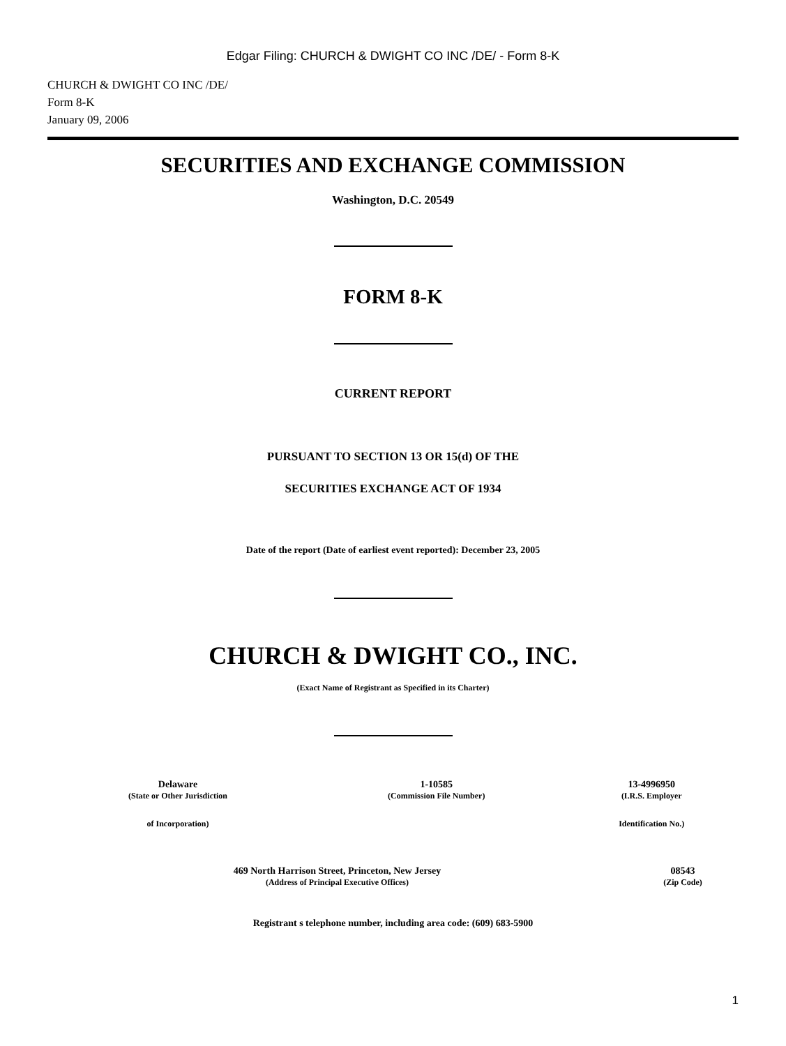Edgar Filing: CHURCH & DWIGHT CO INC /DE/ - Form 8-K
CHURCH & DWIGHT CO INC /DE/
Form 8-K
January 09, 2006
SECURITIES AND EXCHANGE COMMISSION
Washington, D.C. 20549
FORM 8-K
CURRENT REPORT
PURSUANT TO SECTION 13 OR 15(d) OF THE
SECURITIES EXCHANGE ACT OF 1934
Date of the report (Date of earliest event reported): December 23, 2005
CHURCH & DWIGHT CO., INC.
(Exact Name of Registrant as Specified in its Charter)
| Delaware (State or Other Jurisdiction | 1-10585 (Commission File Number) | 13-4996950 (I.R.S. Employer |
| of Incorporation) | | Identification No.) |
| 469 North Harrison Street, Princeton, New Jersey (Address of Principal Executive Offices) | 08543 (Zip Code) |
Registrant s telephone number, including area code: (609) 683-5900
1